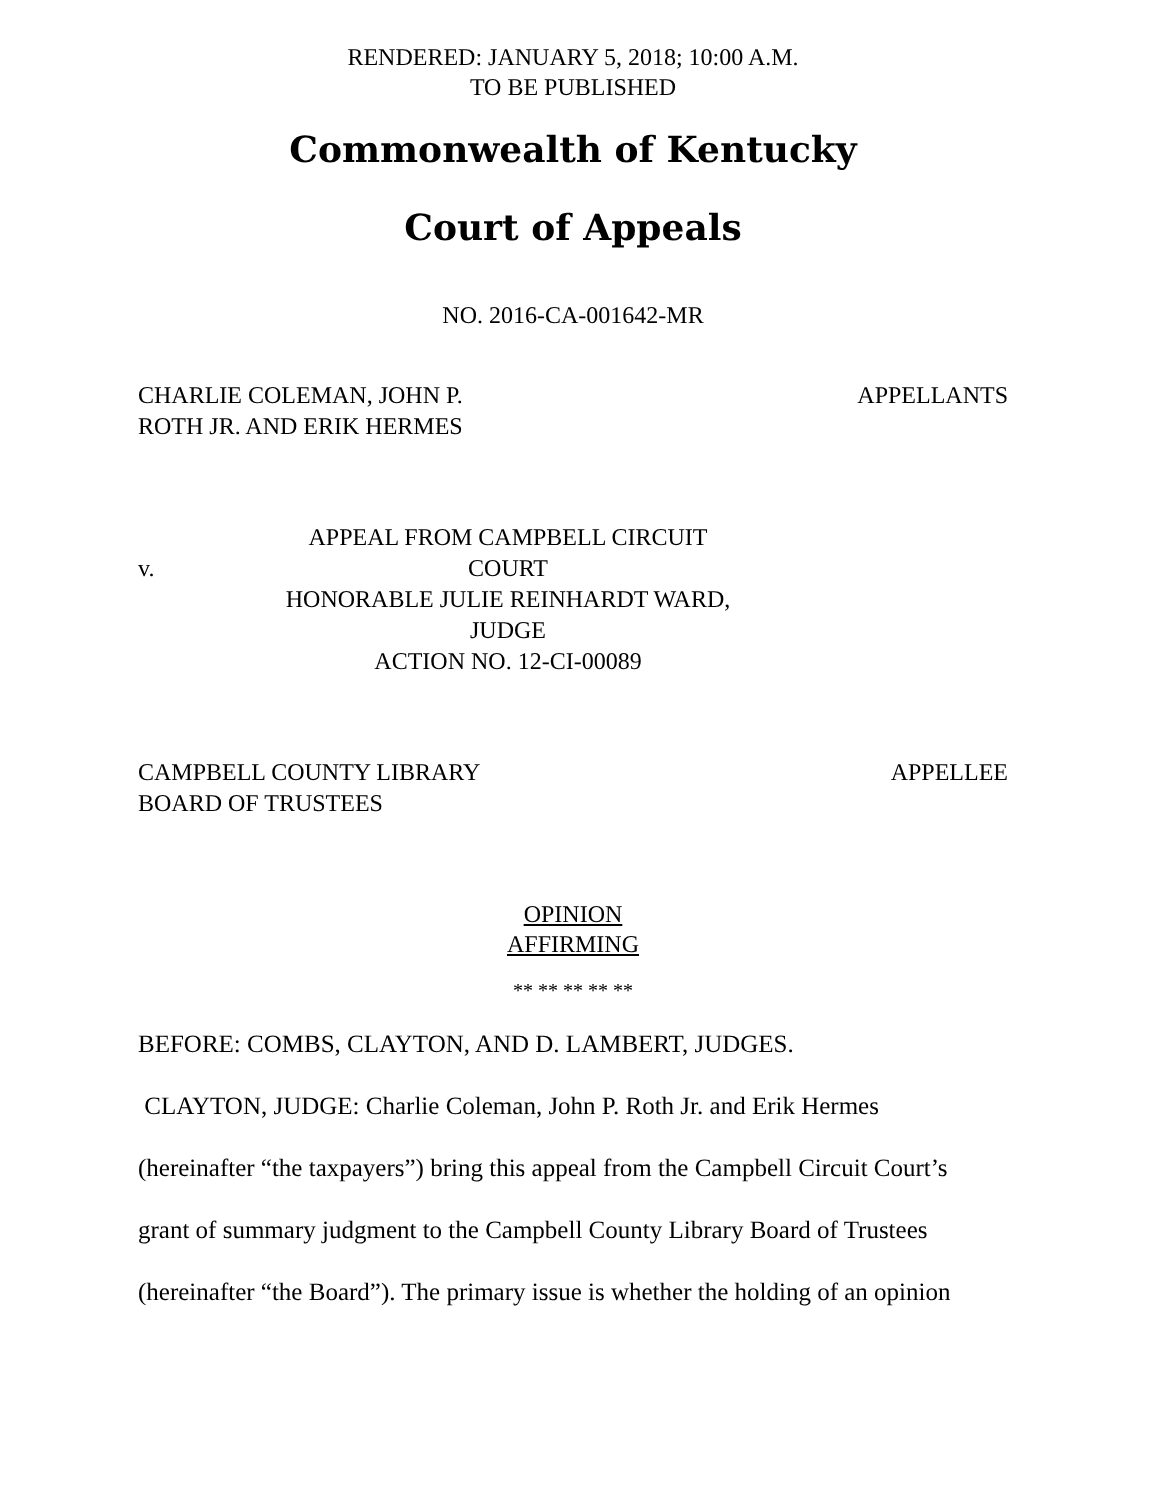RENDERED: JANUARY 5, 2018; 10:00 A.M.
TO BE PUBLISHED
Commonwealth of Kentucky
Court of Appeals
NO. 2016-CA-001642-MR
CHARLIE COLEMAN, JOHN P.
ROTH JR. AND ERIK HERMES
APPELLANTS
v.
APPEAL FROM CAMPBELL CIRCUIT COURT
HONORABLE JULIE REINHARDT WARD, JUDGE
ACTION NO. 12-CI-00089
CAMPBELL COUNTY LIBRARY
BOARD OF TRUSTEES
APPELLEE
OPINION
AFFIRMING
** ** ** ** **
BEFORE: COMBS, CLAYTON, AND D. LAMBERT, JUDGES.
CLAYTON, JUDGE: Charlie Coleman, John P. Roth Jr. and Erik Hermes
(hereinafter “the taxpayers”) bring this appeal from the Campbell Circuit Court’s
grant of summary judgment to the Campbell County Library Board of Trustees
(hereinafter “the Board”). The primary issue is whether the holding of an opinion